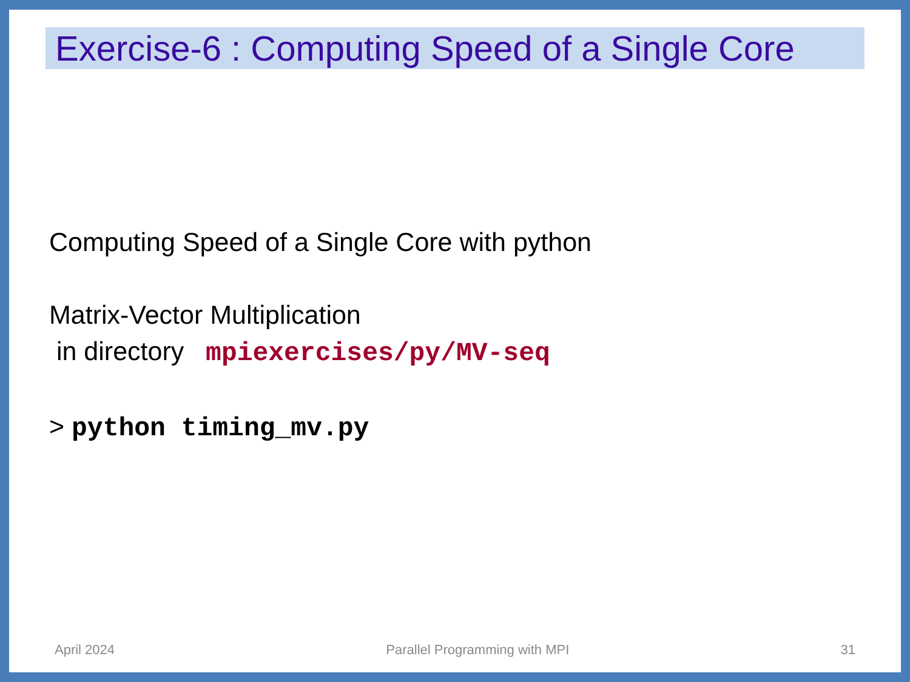Exercise-6 : Computing Speed of a Single Core
Computing Speed of a Single Core with python
Matrix-Vector Multiplication
in directory mpiexercises/py/MV-seq
> python timing_mv.py
April 2024 Parallel Programming with MPI 31